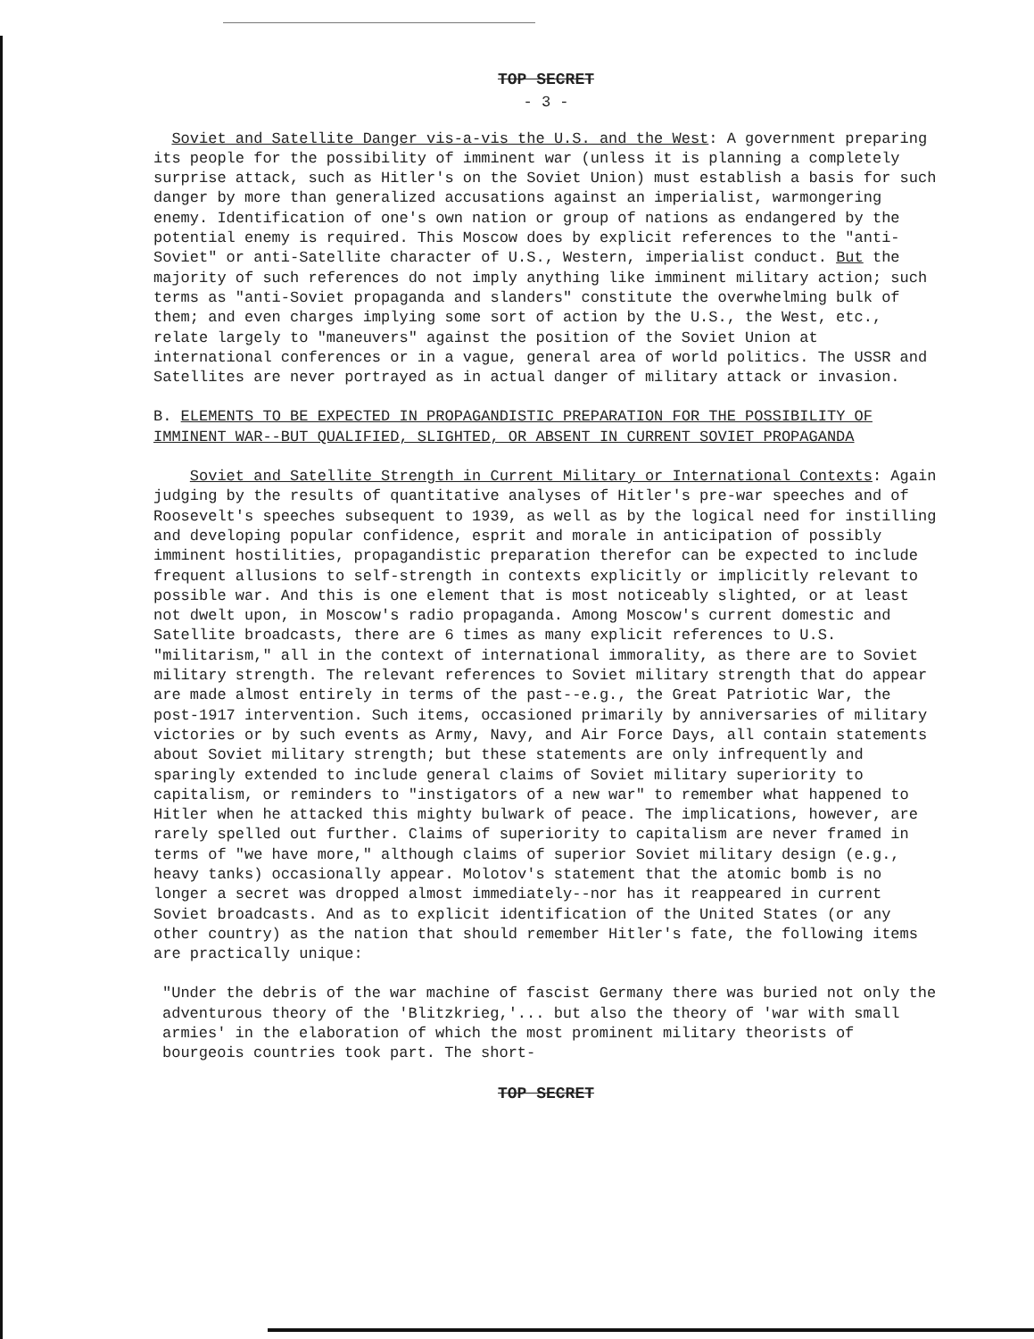TOP SECRET
- 3 -
Soviet and Satellite Danger vis-a-vis the U.S. and the West: A government preparing its people for the possibility of imminent war (unless it is planning a completely surprise attack, such as Hitler's on the Soviet Union) must establish a basis for such danger by more than generalized accusations against an imperialist, warmongering enemy. Identification of one's own nation or group of nations as endangered by the potential enemy is required. This Moscow does by explicit references to the "anti-Soviet" or anti-Satellite character of U.S., Western, imperialist conduct. But the majority of such references do not imply anything like imminent military action; such terms as "anti-Soviet propaganda and slanders" constitute the overwhelming bulk of them; and even charges implying some sort of action by the U.S., the West, etc., relate largely to "maneuvers" against the position of the Soviet Union at international conferences or in a vague, general area of world politics. The USSR and Satellites are never portrayed as in actual danger of military attack or invasion.
B. ELEMENTS TO BE EXPECTED IN PROPAGANDISTIC PREPARATION FOR THE POSSIBILITY OF IMMINENT WAR--BUT QUALIFIED, SLIGHTED, OR ABSENT IN CURRENT SOVIET PROPAGANDA
Soviet and Satellite Strength in Current Military or International Contexts: Again judging by the results of quantitative analyses of Hitler's pre-war speeches and of Roosevelt's speeches subsequent to 1939, as well as by the logical need for instilling and developing popular confidence, esprit and morale in anticipation of possibly imminent hostilities, propagandistic preparation therefor can be expected to include frequent allusions to self-strength in contexts explicitly or implicitly relevant to possible war. And this is one element that is most noticeably slighted, or at least not dwelt upon, in Moscow's radio propaganda. Among Moscow's current domestic and Satellite broadcasts, there are 6 times as many explicit references to U.S. "militarism," all in the context of international immorality, as there are to Soviet military strength. The relevant references to Soviet military strength that do appear are made almost entirely in terms of the past--e.g., the Great Patriotic War, the post-1917 intervention. Such items, occasioned primarily by anniversaries of military victories or by such events as Army, Navy, and Air Force Days, all contain statements about Soviet military strength; but these statements are only infrequently and sparingly extended to include general claims of Soviet military superiority to capitalism, or reminders to "instigators of a new war" to remember what happened to Hitler when he attacked this mighty bulwark of peace. The implications, however, are rarely spelled out further. Claims of superiority to capitalism are never framed in terms of "we have more," although claims of superior Soviet military design (e.g., heavy tanks) occasionally appear. Molotov's statement that the atomic bomb is no longer a secret was dropped almost immediately--nor has it reappeared in current Soviet broadcasts. And as to explicit identification of the United States (or any other country) as the nation that should remember Hitler's fate, the following items are practically unique:
"Under the debris of the war machine of fascist Germany there was buried not only the adventurous theory of the 'Blitzkrieg,'... but also the theory of 'war with small armies' in the elaboration of which the most prominent military theorists of bourgeois countries took part. The short-
TOP SECRET